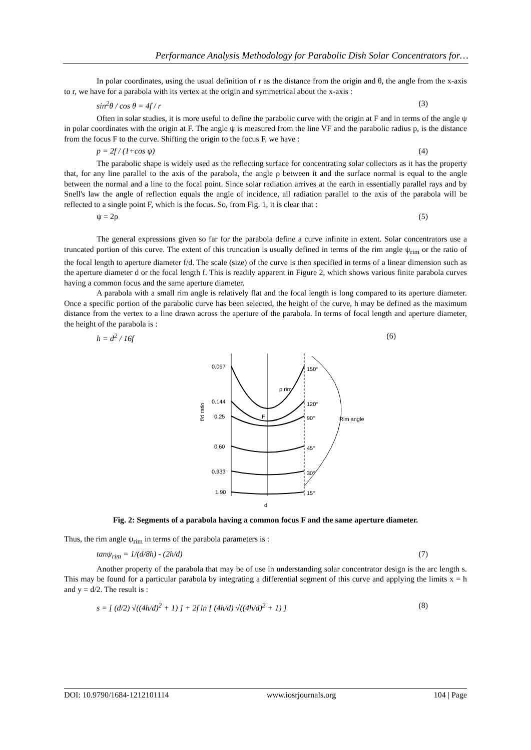Performance Analysis Methodology for Parabolic Dish Solar Concentrators for…
In polar coordinates, using the usual definition of r as the distance from the origin and θ, the angle from the x-axis to r, we have for a parabola with its vertex at the origin and symmetrical about the x-axis :
sin<sup>2</sup>θ / cos θ = 4f / r (3)
Often in solar studies, it is more useful to define the parabolic curve with the origin at F and in terms of the angle ψ in polar coordinates with the origin at F. The angle ψ is measured from the line VF and the parabolic radius p, is the distance from the focus F to the curve. Shifting the origin to the focus F, we have :
p = 2f / (1+cos ψ) (4)
The parabolic shape is widely used as the reflecting surface for concentrating solar collectors as it has the property that, for any line parallel to the axis of the parabola, the angle ρ between it and the surface normal is equal to the angle between the normal and a line to the focal point. Since solar radiation arrives at the earth in essentially parallel rays and by Snell's law the angle of reflection equals the angle of incidence, all radiation parallel to the axis of the parabola will be reflected to a single point F, which is the focus. So, from Fig. 1, it is clear that :
ψ = 2ρ (5)
The general expressions given so far for the parabola define a curve infinite in extent. Solar concentrators use a truncated portion of this curve. The extent of this truncation is usually defined in terms of the rim angle ψ<sub>rim</sub> or the ratio of the focal length to aperture diameter f/d. The scale (size) of the curve is then specified in terms of a linear dimension such as the aperture diameter d or the focal length f. This is readily apparent in Figure 2, which shows various finite parabola curves having a common focus and the same aperture diameter.
A parabola with a small rim angle is relatively flat and the focal length is long compared to its aperture diameter. Once a specific portion of the parabolic curve has been selected, the height of the curve, h may be defined as the maximum distance from the vertex to a line drawn across the aperture of the parabola. In terms of focal length and aperture diameter, the height of the parabola is :
h = d<sup>2</sup> / 16f (6)
0.067
0.144
0.25
0.60
0.933
1.90
150°
120°
90°
45°
30°
15°
Rim angle
d
F
f/d ratio
ρ rim
Fig. 2: Segments of a parabola having a common focus F and the same aperture diameter.
Thus, the rim angle ψ<sub>rim</sub> in terms of the parabola parameters is :
tanψ<sub>rim</sub> = 1/(d/8h) - (2h/d) (7)
Another property of the parabola that may be of use in understanding solar concentrator design is the arc length s. This may be found for a particular parabola by integrating a differential segment of this curve and applying the limits x = h and y = d/2. The result is :
s = [ (d/2) √((4h/d)<sup>2</sup> + 1) ] + 2f ln [ (4h/d) √((4h/d)<sup>2</sup> + 1) ] (8)
DOI: 10.9790/1684-1212101114 www.iosrjournals.org 104 | Page